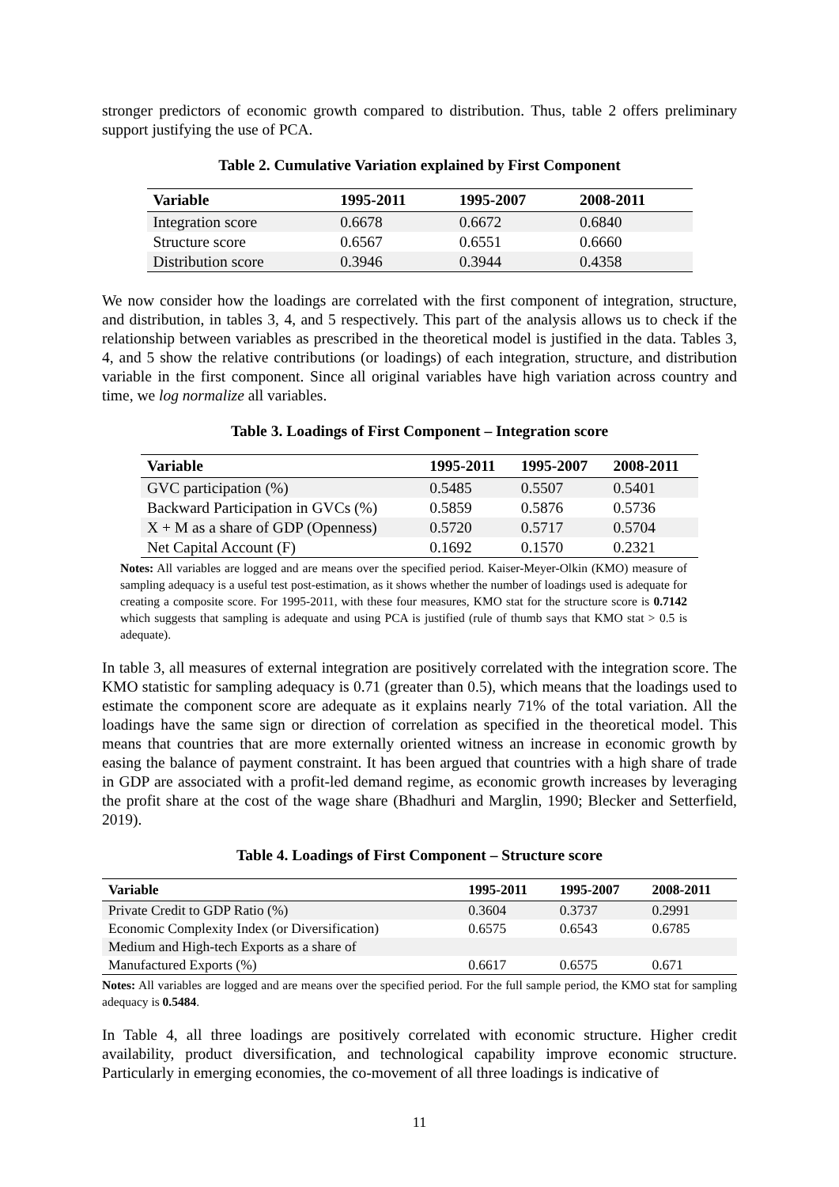stronger predictors of economic growth compared to distribution. Thus, table 2 offers preliminary support justifying the use of PCA.
Table 2. Cumulative Variation explained by First Component
| Variable | 1995-2011 | 1995-2007 | 2008-2011 |
| --- | --- | --- | --- |
| Integration score | 0.6678 | 0.6672 | 0.6840 |
| Structure score | 0.6567 | 0.6551 | 0.6660 |
| Distribution score | 0.3946 | 0.3944 | 0.4358 |
We now consider how the loadings are correlated with the first component of integration, structure, and distribution, in tables 3, 4, and 5 respectively. This part of the analysis allows us to check if the relationship between variables as prescribed in the theoretical model is justified in the data. Tables 3, 4, and 5 show the relative contributions (or loadings) of each integration, structure, and distribution variable in the first component. Since all original variables have high variation across country and time, we log normalize all variables.
Table 3. Loadings of First Component – Integration score
| Variable | 1995-2011 | 1995-2007 | 2008-2011 |
| --- | --- | --- | --- |
| GVC participation (%) | 0.5485 | 0.5507 | 0.5401 |
| Backward Participation in GVCs (%) | 0.5859 | 0.5876 | 0.5736 |
| X + M as a share of GDP (Openness) | 0.5720 | 0.5717 | 0.5704 |
| Net Capital Account (F) | 0.1692 | 0.1570 | 0.2321 |
Notes: All variables are logged and are means over the specified period. Kaiser-Meyer-Olkin (KMO) measure of sampling adequacy is a useful test post-estimation, as it shows whether the number of loadings used is adequate for creating a composite score. For 1995-2011, with these four measures, KMO stat for the structure score is 0.7142 which suggests that sampling is adequate and using PCA is justified (rule of thumb says that KMO stat > 0.5 is adequate).
In table 3, all measures of external integration are positively correlated with the integration score. The KMO statistic for sampling adequacy is 0.71 (greater than 0.5), which means that the loadings used to estimate the component score are adequate as it explains nearly 71% of the total variation. All the loadings have the same sign or direction of correlation as specified in the theoretical model. This means that countries that are more externally oriented witness an increase in economic growth by easing the balance of payment constraint. It has been argued that countries with a high share of trade in GDP are associated with a profit-led demand regime, as economic growth increases by leveraging the profit share at the cost of the wage share (Bhadhuri and Marglin, 1990; Blecker and Setterfield, 2019).
Table 4. Loadings of First Component – Structure score
| Variable | 1995-2011 | 1995-2007 | 2008-2011 |
| --- | --- | --- | --- |
| Private Credit to GDP Ratio (%) | 0.3604 | 0.3737 | 0.2991 |
| Economic Complexity Index (or Diversification) | 0.6575 | 0.6543 | 0.6785 |
| Medium and High-tech Exports as a share of | | | |
| Manufactured Exports (%) | 0.6617 | 0.6575 | 0.671 |
Notes: All variables are logged and are means over the specified period. For the full sample period, the KMO stat for sampling adequacy is 0.5484.
In Table 4, all three loadings are positively correlated with economic structure. Higher credit availability, product diversification, and technological capability improve economic structure. Particularly in emerging economies, the co-movement of all three loadings is indicative of
11